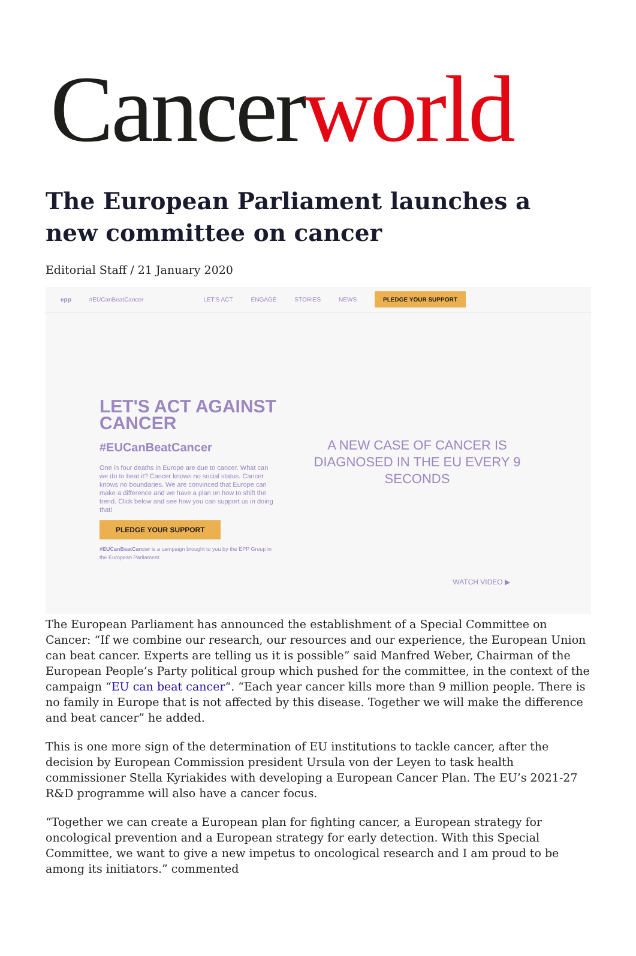Cancer world
The European Parliament launches a new committee on cancer
Editorial Staff / 21 January 2020
epp #EUCanBeatCancer LET'S ACT ENGAGE STORIES NEWS PLEDGE YOUR SUPPORT
LET'S ACT AGAINST CANCER
#EUCanBeatCancer
One in four deaths in Europe are due to cancer. What can we do to beat it? Cancer knows no social status. Cancer knows no boundaries. We are convinced that Europe can make a difference and we have a plan on how to shift the trend. Click below and see how you can support us in doing that!
PLEDGE YOUR SUPPORT
#EUCanBeatCancer is a campaign brought to you by the EPP Group in the European Parliament.
A NEW CASE OF CANCER IS DIAGNOSED IN THE EU EVERY 9 SECONDS
WATCH VIDEO ▶
The European Parliament has announced the establishment of a Special Committee on Cancer: “If we combine our research, our resources and our experience, the European Union can beat cancer. Experts are telling us it is possible” said Manfred Weber, Chairman of the European People’s Party political group which pushed for the committee, in the context of the campaign “EU can beat cancer“. “Each year cancer kills more than 9 million people. There is no family in Europe that is not affected by this disease. Together we will make the difference and beat cancer” he added.
This is one more sign of the determination of EU institutions to tackle cancer, after the decision by European Commission president Ursula von der Leyen to task health commissioner Stella Kyriakides with developing a European Cancer Plan. The EU’s 2021-27 R&D programme will also have a cancer focus.
“Together we can create a European plan for fighting cancer, a European strategy for oncological prevention and a European strategy for early detection. With this Special Committee, we want to give a new impetus to oncological research and I am proud to be among its initiators.” commented